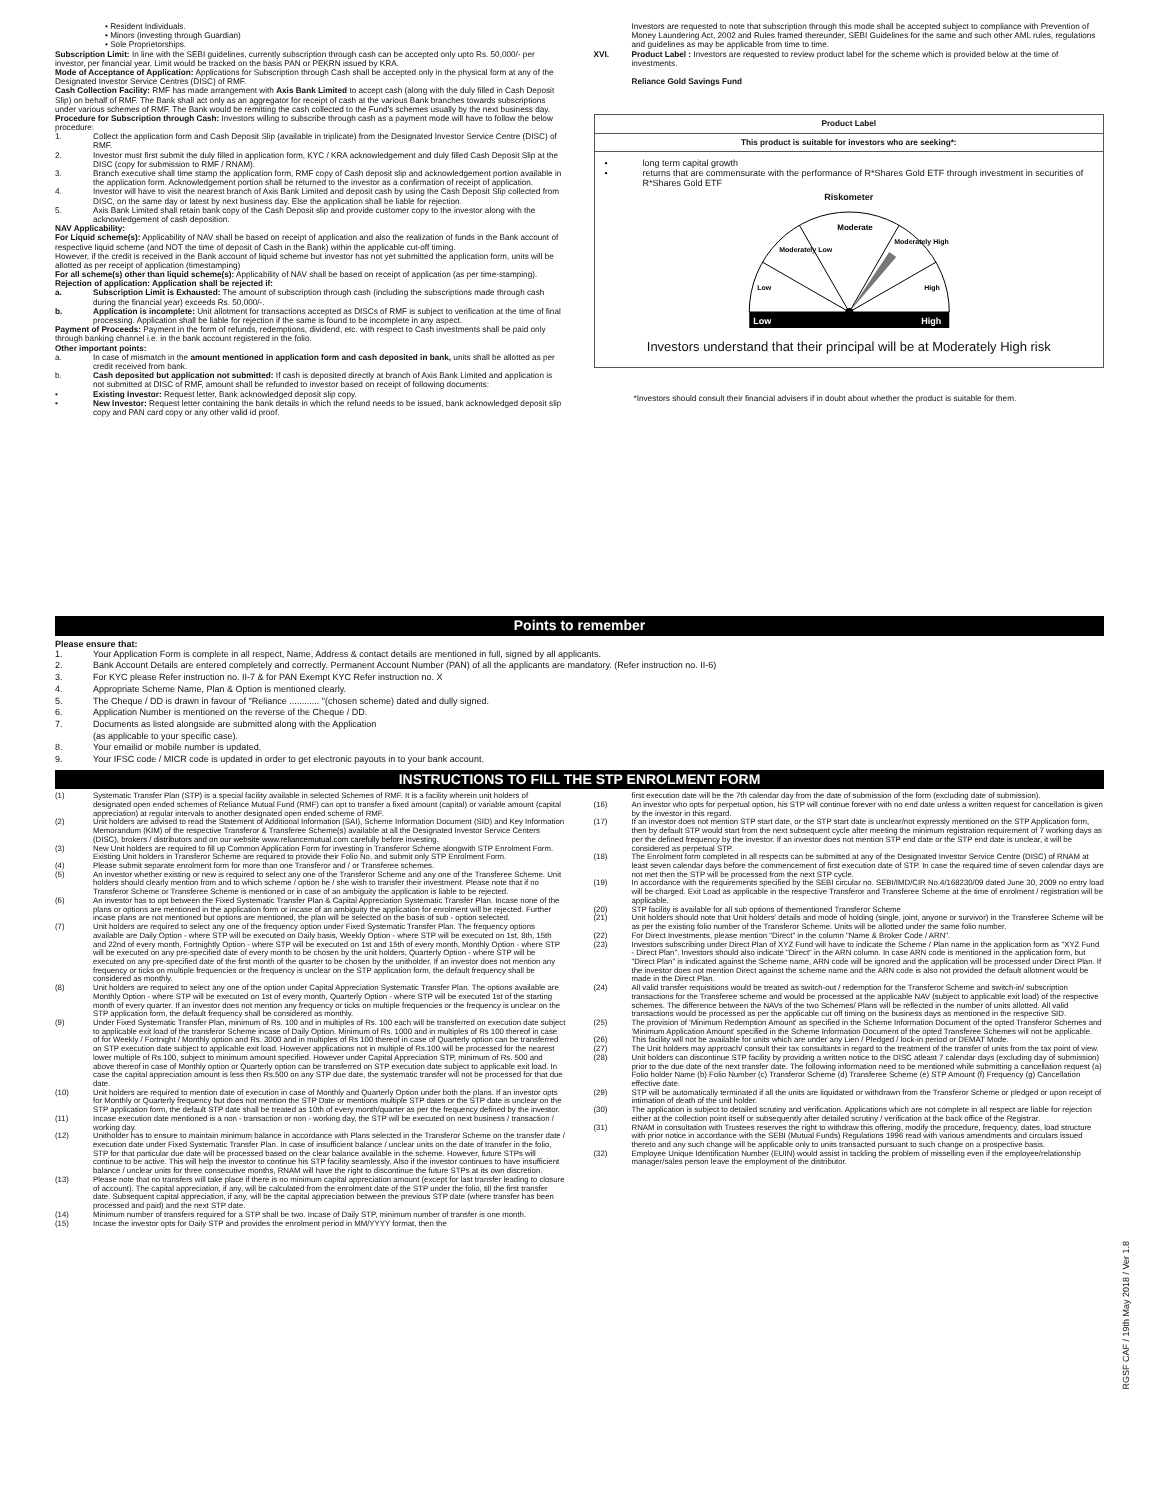• Resident Individuals.
• Minors (investing through Guardian)
• Sole Proprietorships.
Subscription Limit: In line with the SEBI guidelines, currently subscription through cash can be accepted only upto Rs. 50,000/- per investor, per financial year. Limit would be tracked on the basis PAN or PEKRN issued by KRA.
Mode of Acceptance of Application: Applications for Subscription through Cash shall be accepted only in the physical form at any of the Designated Investor Service Centres (DISC) of RMF.
Cash Collection Facility: RMF has made arrangement with Axis Bank Limited to accept cash (along with the duly filled in Cash Deposit Slip) on behalf of RMF. The Bank shall act only as an aggregator for receipt of cash at the various Bank branches towards subscriptions under various schemes of RMF. The Bank would be remitting the cash collected to the Fund's schemes usually by the next business day.
Procedure for Subscription through Cash: Investors willing to subscribe through cash as a payment mode will have to follow the below procedure:
1. Collect the application form and Cash Deposit Slip (available in triplicate) from the Designated Investor Service Centre (DISC) of RMF.
2. Investor must first submit the duly filled in application form, KYC / KRA acknowledgement and duly filled Cash Deposit Slip at the DISC (copy for submission to RMF / RNAM).
3. Branch executive shall time stamp the application form, RMF copy of Cash deposit slip and acknowledgement portion available in the application form. Acknowledgement portion shall be returned to the investor as a confirmation of receipt of application.
4. Investor will have to visit the nearest branch of Axis Bank Limited and deposit cash by using the Cash Deposit Slip collected from DISC, on the same day or latest by next business day. Else the application shall be liable for rejection.
5. Axis Bank Limited shall retain bank copy of the Cash Deposit slip and provide customer copy to the investor along with the acknowledgement of cash deposition.
NAV Applicability:
For Liquid scheme(s): Applicability of NAV shall be based on receipt of application and also the realization of funds in the Bank account of respective liquid scheme (and NOT the time of deposit of Cash in the Bank) within the applicable cut-off timing.
However, if the credit is received in the Bank account of liquid scheme but investor has not yet submitted the application form, units will be allotted as per receipt of application (timestamping)
For all scheme(s) other than liquid scheme(s): Applicability of NAV shall be based on receipt of application (as per time-stamping).
Rejection of application: Application shall be rejected if:
a. Subscription Limit is Exhausted: The amount of subscription through cash (including the subscriptions made through cash during the financial year) exceeds Rs. 50,000/-.
b. Application is incomplete: Unit allotment for transactions accepted as DISCs of RMF is subject to verification at the time of final processing. Application shall be liable for rejection if the same is found to be incomplete in any aspect.
Payment of Proceeds: Payment in the form of refunds, redemptions, dividend, etc. with respect to Cash investments shall be paid only through banking channel i.e. in the bank account registered in the folio.
Other important points:
a. In case of mismatch in the amount mentioned in application form and cash deposited in bank, units shall be allotted as per credit received from bank.
b. Cash deposited but application not submitted: If cash is deposited directly at branch of Axis Bank Limited and application is not submitted at DISC of RMF, amount shall be refunded to investor based on receipt of following documents:
• Existing Investor: Request letter, Bank acknowledged deposit slip copy.
• New Investor: Request letter containing the bank details in which the refund needs to be issued, bank acknowledged deposit slip copy and PAN card copy or any other valid id proof.
Investors are requested to note that subscription through this mode shall be accepted subject to compliance with Prevention of Money Laundering Act, 2002 and Rules framed thereunder, SEBI Guidelines for the same and such other AML rules, regulations and guidelines as may be applicable from time to time.
XVI. Product Label : Investors are requested to review product label for the scheme which is provided below at the time of investments.
Reliance Gold Savings Fund
Product Label
This product is suitable for investors who are seeking*:
• long term capital growth
• returns that are commensurate with the performance of R*Shares Gold ETF through investment in securities of R*Shares Gold ETF
Riskometer
Low
High
Moderate
Moderately Low
Moderately High
Low
High
Investors understand that their principal will be at Moderately High risk
*Investors should consult their financial advisers if in doubt about whether the product is suitable for them.
Points to remember
Please ensure that:
1. Your Application Form is complete in all respect, Name, Address & contact details are mentioned in full, signed by all applicants.
2. Bank Account Details are entered completely and correctly. Permanent Account Number (PAN) of all the applicants are mandatory. (Refer instruction no. II-6)
3. For KYC please Refer instruction no. II-7 & for PAN Exempt KYC Refer instruction no. X
4. Appropriate Scheme Name, Plan & Option is mentioned clearly.
5. The Cheque / DD is drawn in favour of "Reliance ............ "(chosen scheme) dated and dully signed.
6. Application Number is mentioned on the reverse of the Cheque / DD.
7. Documents as listed alongside are submitted along with the Application
(as applicable to your specific case).
8. Your emailid or mobile number is updated.
9. Your IFSC code / MICR code is updated in order to get electronic payouts in to your bank account.
INSTRUCTIONS TO FILL THE STP ENROLMENT FORM
(1) Systematic Transfer Plan (STP) is a special facility available in selected Schemes of RMF. It is a facility wherein unit holders of designated open ended schemes of Reliance Mutual Fund (RMF) can opt to transfer a fixed amount (capital) or variable amount (capital appreciation) at regular intervals to another designated open ended scheme of RMF.
(2) Unit holders are advised to read the Statement of Additional Information (SAI), Scheme Information Document (SID) and Key Information Memorandum (KIM) of the respective Transferor & Transferee Scheme(s) available at all the Designated Investor Service Centers (DISC), brokers / distributors and on our website www.reliancemutual.com carefully before investing.
(3) New Unit holders are required to fill up Common Application Form for investing in Transferor Scheme alongwith STP Enrolment Form. Existing Unit holders in Transferor Scheme are required to provide their Folio No. and submit only STP Enrolment Form.
(4) Please submit separate enrolment form for more than one Transferor and / or Transferee schemes.
(5) An investor whether existing or new is required to select any one of the Transferor Scheme and any one of the Transferee Scheme. Unit holders should clearly mention from and to which scheme / option he / she wish to transfer their investment. Please note that if no Transferor Scheme or Transferee Scheme is mentioned or in case of an ambiguity the application is liable to be rejected.
(6) An investor has to opt between the Fixed Systematic Transfer Plan & Capital Appreciation Systematic Transfer Plan. Incase none of the plans or options are mentioned in the application form or incase of an ambiguity the application for enrolment will be rejected. Further incase plans are not mentioned but options are mentioned, the plan will be selected on the basis of sub - option selected.
(7) Unit holders are required to select any one of the frequency option under Fixed Systematic Transfer Plan. The frequency options available are Daily Option - where STP will be executed on Daily basis, Weekly Option - where STP will be executed on 1st, 8th, 15th and 22nd of every month, Fortnightly Option - where STP will be executed on 1st and 15th of every month, Monthly Option - where STP will be executed on any pre-specified date of every month to be chosen by the unit holders, Quarterly Option - where STP will be executed on any pre-specified date of the first month of the quarter to be chosen by the unitholder. If an investor does not mention any frequency or ticks on multiple frequencies or the frequency is unclear on the STP application form, the default frequency shall be considered as monthly.
(8) Unit holders are required to select any one of the option under Capital Appreciation Systematic Transfer Plan. The options available are Monthly Option - where STP will be executed on 1st of every month, Quarterly Option - where STP will be executed 1st of the starting month of every quarter. If an investor does not mention any frequency or ticks on multiple frequencies or the frequency is unclear on the STP application form, the default frequency shall be considered as monthly.
(9) Under Fixed Systematic Transfer Plan, minimum of Rs. 100 and in multiples of Rs. 100 each will be transferred on execution date subject to applicable exit load of the transferor Scheme incase of Daily Option. Minimum of Rs. 1000 and in multiples of Rs 100 thereof in case of for Weekly / Fortnight / Monthly option and Rs. 3000 and in multiples of Rs 100 thereof in case of Quarterly option can be transferred on STP execution date subject to applicable exit load. However applications not in multiple of Rs.100 will be processed for the nearest lower multiple of Rs.100, subject to minimum amount specified. However under Capital Appreciation STP, minimum of Rs. 500 and above thereof in case of Monthly option or Quarterly option can be transferred on STP execution date subject to applicable exit load. In case the capital appreciation amount is less then Rs.500 on any STP due date, the systematic transfer will not be processed for that due date.
(10) Unit holders are required to mention date of execution in case of Monthly and Quarterly Option under both the plans. If an investor opts for Monthly or Quarterly frequency but does not mention the STP Date or mentions multiple STP dates or the STP date is unclear on the STP application form, the default STP date shall be treated as 10th of every month/quarter as per the frequency defined by the investor.
(11) Incase execution date mentioned is a non - transaction or non - working day, the STP will be executed on next business / transaction / working day.
(12) Unitholder has to ensure to maintain minimum balance in accordance with Plans selected in the Transferor Scheme on the transfer date / execution date under Fixed Systematic Transfer Plan. In case of insufficient balance / unclear units on the date of transfer in the folio, STP for that particular due date will be processed based on the clear balance available in the scheme. However, future STPs will continue to be active. This will help the investor to continue his STP facility seamlessly. Also if the investor continues to have insufficient balance / unclear units for three consecutive months, RNAM will have the right to discontinue the future STPs at its own discretion.
(13) Please note that no transfers will take place if there is no minimum capital appreciation amount (except for last transfer leading to closure of account). The capital appreciation, if any, will be calculated from the enrolment date of the STP under the folio, till the first transfer date. Subsequent capital appreciation, if any, will be the capital appreciation between the previous STP date (where transfer has been processed and paid) and the next STP date.
(14) Minimum number of transfers required for a STP shall be two. Incase of Daily STP, minimum number of transfer is one month.
(15) Incase the investor opts for Daily STP and provides the enrolment period in MM/YYYY format, then the
first execution date will be the 7th calendar day from the date of submission of the form (excluding date of submission).
(16) An investor who opts for perpetual option, his STP will continue forever with no end date unless a written request for cancellation is given by the investor in this regard.
(17) If an investor does not mention STP start date, or the STP start date is unclear/not expressly mentioned on the STP Application form, then by default STP would start from the next subsequent cycle after meeting the minimum registration requirement of 7 working days as per the defined frequency by the investor. If an investor does not mention STP end date or the STP end date is unclear, it will be considered as perpetual STP.
(18) The Enrolment form completed in all respects can be submitted at any of the Designated Investor Service Centre (DISC) of RNAM at least seven calendar days before the commencement of first execution date of STP. In case the required time of seven calendar days are not met then the STP will be processed from the next STP cycle.
(19) In accordance with the requirements specified by the SEBI circular no. SEBI/IMD/CIR No.4/168230/09 dated June 30, 2009 no entry load will be charged. Exit Load as applicable in the respective Transferor and Transferee Scheme at the time of enrolment / registration will be applicable.
(20) STP facility is available for all sub options of thementioned Transferor Scheme
(21) Unit holders should note that Unit holders' details and mode of holding (single, joint, anyone or survivor) in the Transferee Scheme will be as per the existing folio number of the Transferor Scheme. Units will be allotted under the same folio number.
(22) For Direct Investments, please mention "Direct" in the column "Name & Broker Code / ARN".
(23) Investors subscribing under Direct Plan of XYZ Fund will have to indicate the Scheme / Plan name in the application form as "XYZ Fund - Direct Plan". Investors should also indicate "Direct" in the ARN column. In case ARN code is mentioned in the application form, but "Direct Plan" is indicated against the Scheme name, ARN code will be ignored and the application will be processed under Direct Plan. If the investor does not mention Direct against the scheme name and the ARN code is also not provided the default allotment would be made in the Direct Plan.
(24) All valid transfer requisitions would be treated as switch-out / redemption for the Transferor Scheme and switch-in/ subscription transactions for the Transferee scheme and would be processed at the applicable NAV (subject to applicable exit load) of the respective schemes. The difference between the NAVs of the two Schemes/ Plans will be reflected in the number of units allotted. All valid transactions would be processed as per the applicable cut off timing on the business days as mentioned in the respective SID.
(25) The provision of 'Minimum Redemption Amount' as specified in the Scheme Information Document of the opted Transferor Schemes and 'Minimum Application Amount' specified in the Scheme Information Document of the opted Transferee Schemes will not be applicable.
(26) This facility will not be available for units which are under any Lien / Pledged / lock-in period or DEMAT Mode.
(27) The Unit holders may approach/ consult their tax consultants in regard to the treatment of the transfer of units from the tax point of view.
(28) Unit holders can discontinue STP facility by providing a written notice to the DISC atleast 7 calendar days (excluding day of submission) prior to the due date of the next transfer date. The following information need to be mentioned while submitting a cancellation request (a) Folio holder Name (b) Folio Number (c) Transferor Scheme (d) Transferee Scheme (e) STP Amount (f) Frequency (g) Cancellation effective date.
(29) STP will be automatically terminated if all the units are liquidated or withdrawn from the Transferor Scheme or pledged or upon receipt of intimation of death of the unit holder.
(30) The application is subject to detailed scrutiny and verification. Applications which are not complete in all respect are liable for rejection either at the collection point itself or subsequently after detailed scrutiny / verification at the back office of the Registrar.
(31) RNAM in consultation with Trustees reserves the right to withdraw this offering, modify the procedure, frequency, dates, load structure with prior notice in accordance with the SEBI (Mutual Funds) Regulations 1996 read with various amendments and circulars issued thereto and any such change will be applicable only to units transacted pursuant to such change on a prospective basis.
(32) Employee Unique Identification Number (EUIN) would assist in tackling the problem of misselling even if the employee/relationship manager/sales person leave the employment of the distributor.
RGSF CAF / 19th May 2018 / Ver 1.8